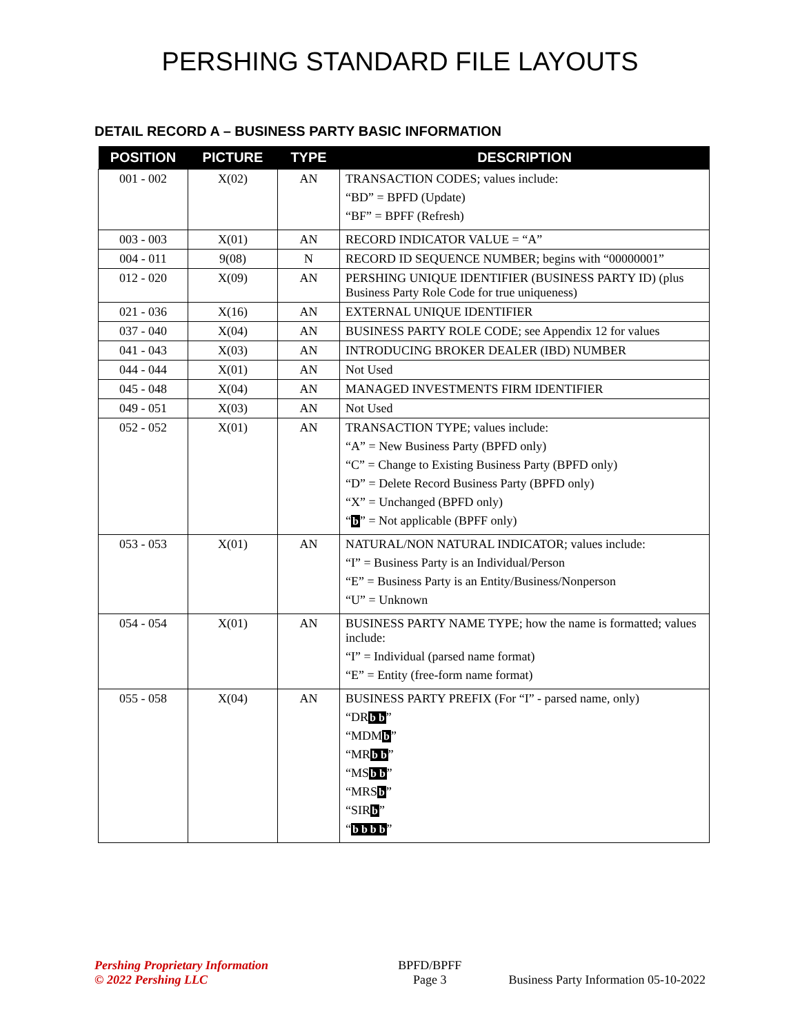PERSHING STANDARD FILE LAYOUTS
DETAIL RECORD A – BUSINESS PARTY BASIC INFORMATION
| POSITION | PICTURE | TYPE | DESCRIPTION |
| --- | --- | --- | --- |
| 001 - 002 | X(02) | AN | TRANSACTION CODES; values include: “BD” = BPFD (Update) “BF” = BPFF (Refresh) |
| 003 - 003 | X(01) | AN | RECORD INDICATOR VALUE = “A” |
| 004 - 011 | 9(08) | N | RECORD ID SEQUENCE NUMBER; begins with “00000001” |
| 012 - 020 | X(09) | AN | PERSHING UNIQUE IDENTIFIER (BUSINESS PARTY ID) (plus Business Party Role Code for true uniqueness) |
| 021 - 036 | X(16) | AN | EXTERNAL UNIQUE IDENTIFIER |
| 037 - 040 | X(04) | AN | BUSINESS PARTY ROLE CODE; see Appendix 12 for values |
| 041 - 043 | X(03) | AN | INTRODUCING BROKER DEALER (IBD) NUMBER |
| 044 - 044 | X(01) | AN | Not Used |
| 045 - 048 | X(04) | AN | MANAGED INVESTMENTS FIRM IDENTIFIER |
| 049 - 051 | X(03) | AN | Not Used |
| 052 - 052 | X(01) | AN | TRANSACTION TYPE; values include: “A” = New Business Party (BPFD only) “C” = Change to Existing Business Party (BPFD only) “D” = Delete Record Business Party (BPFD only) “X” = Unchanged (BPFD only) “ b ” = Not applicable (BPFF only) |
| 053 - 053 | X(01) | AN | NATURAL/NON NATURAL INDICATOR; values include: “I” = Business Party is an Individual/Person “E” = Business Party is an Entity/Business/Nonperson “U” = Unknown |
| 054 - 054 | X(01) | AN | BUSINESS PARTY NAME TYPE; how the name is formatted; values include: “I” = Individual (parsed name format) “E” = Entity (free-form name format) |
| 055 - 058 | X(04) | AN | BUSINESS PARTY PREFIX (For “I” - parsed name, only) “DR b b ” “MDM b ” “MR b b ” “MS b b ” “MRS b ” “SIR b ” “ b b b b ” |
Pershing Proprietary Information
© 2022 Pershing LLC
BPFD/BPFF
Page 3
Business Party Information 05-10-2022